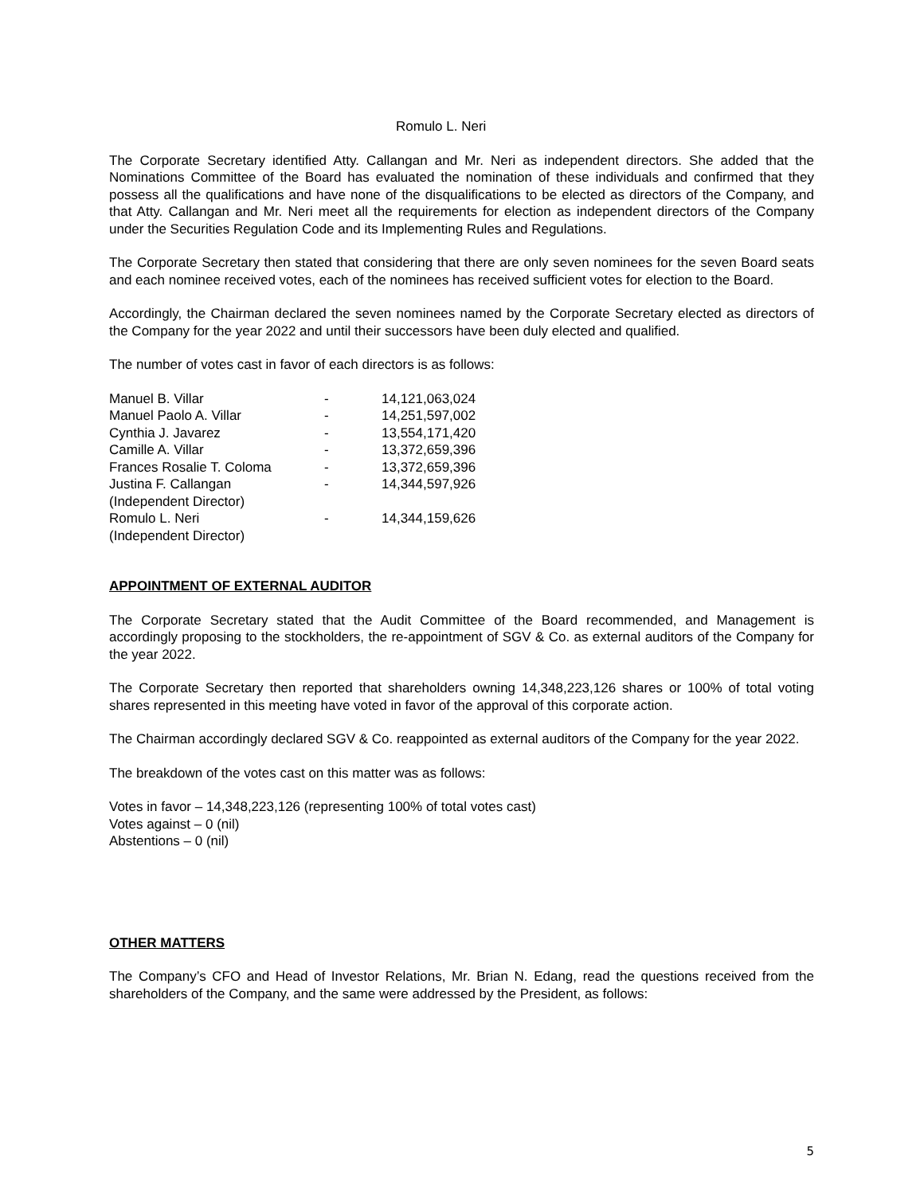Romulo L. Neri
The Corporate Secretary identified Atty. Callangan and Mr. Neri as independent directors. She added that the Nominations Committee of the Board has evaluated the nomination of these individuals and confirmed that they possess all the qualifications and have none of the disqualifications to be elected as directors of the Company, and that Atty. Callangan and Mr. Neri meet all the requirements for election as independent directors of the Company under the Securities Regulation Code and its Implementing Rules and Regulations.
The Corporate Secretary then stated that considering that there are only seven nominees for the seven Board seats and each nominee received votes, each of the nominees has received sufficient votes for election to the Board.
Accordingly, the Chairman declared the seven nominees named by the Corporate Secretary elected as directors of the Company for the year 2022 and until their successors have been duly elected and qualified.
The number of votes cast in favor of each directors is as follows:
| Manuel B. Villar | - | 14,121,063,024 |
| Manuel Paolo A. Villar | - | 14,251,597,002 |
| Cynthia J. Javarez | - | 13,554,171,420 |
| Camille A. Villar | - | 13,372,659,396 |
| Frances Rosalie T. Coloma | - | 13,372,659,396 |
| Justina F. Callangan (Independent Director) | - | 14,344,597,926 |
| Romulo L. Neri (Independent Director) | - | 14,344,159,626 |
APPOINTMENT OF EXTERNAL AUDITOR
The Corporate Secretary stated that the Audit Committee of the Board recommended, and Management is accordingly proposing to the stockholders, the re-appointment of SGV & Co. as external auditors of the Company for the year 2022.
The Corporate Secretary then reported that shareholders owning 14,348,223,126 shares or 100% of total voting shares represented in this meeting have voted in favor of the approval of this corporate action.
The Chairman accordingly declared SGV & Co. reappointed as external auditors of the Company for the year 2022.
The breakdown of the votes cast on this matter was as follows:
Votes in favor – 14,348,223,126 (representing 100% of total votes cast)
Votes against – 0 (nil)
Abstentions – 0 (nil)
OTHER MATTERS
The Company’s CFO and Head of Investor Relations, Mr. Brian N. Edang, read the questions received from the shareholders of the Company, and the same were addressed by the President, as follows:
5